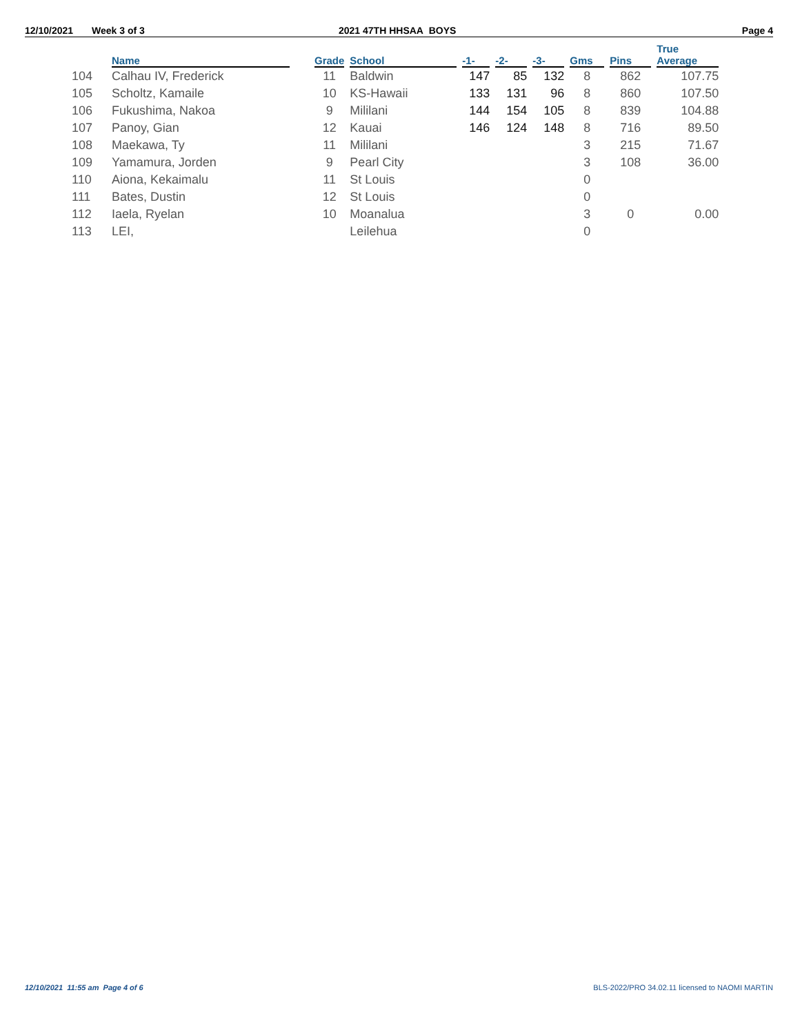12/10/2021 Week 3 of 3 2021 47TH HHSAA BOYS Page 4
| | Name | | Grade | School | -1- | -2- | -3- | Gms | Pins | True Average |
| --- | --- | --- | --- | --- | --- | --- | --- | --- | --- | --- |
| 104 | Calhau IV, Frederick | | 11 | Baldwin | 147 | 85 | 132 | 8 | 862 | 107.75 |
| 105 | Scholtz, Kamaile | | 10 | KS-Hawaii | 133 | 131 | 96 | 8 | 860 | 107.50 |
| 106 | Fukushima, Nakoa | | 9 | Mililani | 144 | 154 | 105 | 8 | 839 | 104.88 |
| 107 | Panoy, Gian | | 12 | Kauai | 146 | 124 | 148 | 8 | 716 | 89.50 |
| 108 | Maekawa, Ty | | 11 | Mililani | | | | 3 | 215 | 71.67 |
| 109 | Yamamura, Jorden | | 9 | Pearl City | | | | 3 | 108 | 36.00 |
| 110 | Aiona, Kekaimalu | | 11 | St Louis | | | | 0 | | |
| 111 | Bates, Dustin | | 12 | St Louis | | | | 0 | | |
| 112 | Iaela, Ryelan | | 10 | Moanalua | | | | 3 | 0 | 0.00 |
| 113 | LEI, | | | Leilehua | | | | 0 | | |
12/10/2021 11:55 am Page 4 of 6 BLS-2022/PRO 34.02.11 licensed to NAOMI MARTIN